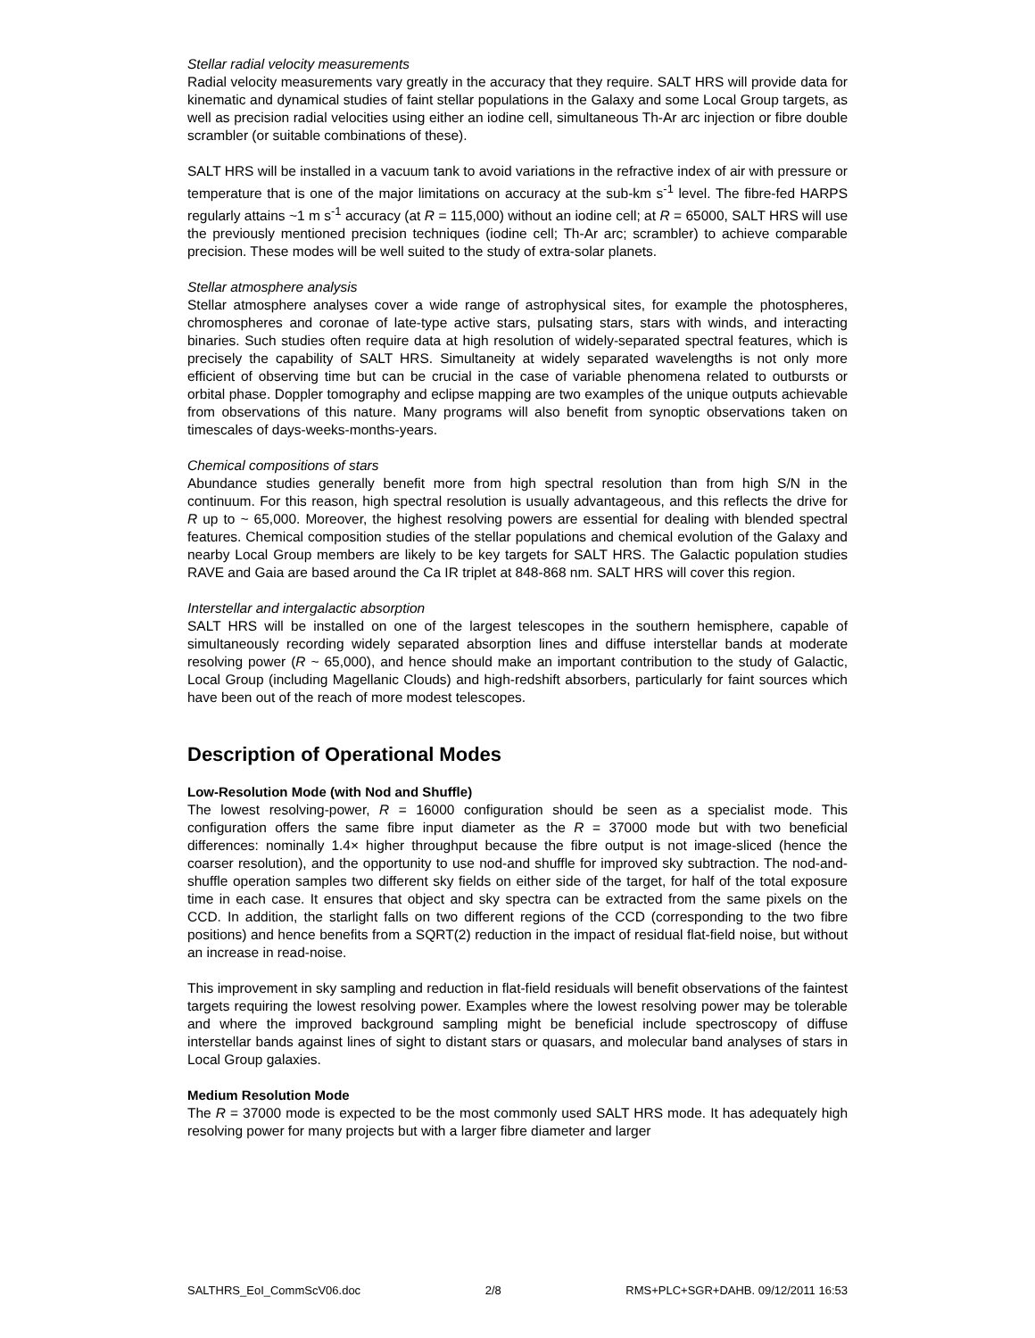Stellar radial velocity measurements
Radial velocity measurements vary greatly in the accuracy that they require. SALT HRS will provide data for kinematic and dynamical studies of faint stellar populations in the Galaxy and some Local Group targets, as well as precision radial velocities using either an iodine cell, simultaneous Th-Ar arc injection or fibre double scrambler (or suitable combinations of these).
SALT HRS will be installed in a vacuum tank to avoid variations in the refractive index of air with pressure or temperature that is one of the major limitations on accuracy at the sub-km s<sup>-1</sup> level. The fibre-fed HARPS regularly attains ~1 m s<sup>-1</sup> accuracy (at R = 115,000) without an iodine cell; at R = 65000, SALT HRS will use the previously mentioned precision techniques (iodine cell; Th-Ar arc; scrambler) to achieve comparable precision. These modes will be well suited to the study of extra-solar planets.
Stellar atmosphere analysis
Stellar atmosphere analyses cover a wide range of astrophysical sites, for example the photospheres, chromospheres and coronae of late-type active stars, pulsating stars, stars with winds, and interacting binaries. Such studies often require data at high resolution of widely-separated spectral features, which is precisely the capability of SALT HRS. Simultaneity at widely separated wavelengths is not only more efficient of observing time but can be crucial in the case of variable phenomena related to outbursts or orbital phase. Doppler tomography and eclipse mapping are two examples of the unique outputs achievable from observations of this nature. Many programs will also benefit from synoptic observations taken on timescales of days-weeks-months-years.
Chemical compositions of stars
Abundance studies generally benefit more from high spectral resolution than from high S/N in the continuum. For this reason, high spectral resolution is usually advantageous, and this reflects the drive for R up to ~ 65,000. Moreover, the highest resolving powers are essential for dealing with blended spectral features. Chemical composition studies of the stellar populations and chemical evolution of the Galaxy and nearby Local Group members are likely to be key targets for SALT HRS. The Galactic population studies RAVE and Gaia are based around the Ca IR triplet at 848-868 nm. SALT HRS will cover this region.
Interstellar and intergalactic absorption
SALT HRS will be installed on one of the largest telescopes in the southern hemisphere, capable of simultaneously recording widely separated absorption lines and diffuse interstellar bands at moderate resolving power (R ~ 65,000), and hence should make an important contribution to the study of Galactic, Local Group (including Magellanic Clouds) and high-redshift absorbers, particularly for faint sources which have been out of the reach of more modest telescopes.
Description of Operational Modes
Low-Resolution Mode (with Nod and Shuffle)
The lowest resolving-power, R = 16000 configuration should be seen as a specialist mode. This configuration offers the same fibre input diameter as the R = 37000 mode but with two beneficial differences: nominally 1.4× higher throughput because the fibre output is not image-sliced (hence the coarser resolution), and the opportunity to use nod-and shuffle for improved sky subtraction. The nod-and-shuffle operation samples two different sky fields on either side of the target, for half of the total exposure time in each case. It ensures that object and sky spectra can be extracted from the same pixels on the CCD. In addition, the starlight falls on two different regions of the CCD (corresponding to the two fibre positions) and hence benefits from a SQRT(2) reduction in the impact of residual flat-field noise, but without an increase in read-noise.
This improvement in sky sampling and reduction in flat-field residuals will benefit observations of the faintest targets requiring the lowest resolving power. Examples where the lowest resolving power may be tolerable and where the improved background sampling might be beneficial include spectroscopy of diffuse interstellar bands against lines of sight to distant stars or quasars, and molecular band analyses of stars in Local Group galaxies.
Medium Resolution Mode
The R = 37000 mode is expected to be the most commonly used SALT HRS mode. It has adequately high resolving power for many projects but with a larger fibre diameter and larger
SALTHRS_EoI_CommScV06.doc 2/8 RMS+PLC+SGR+DAHB. 09/12/2011 16:53